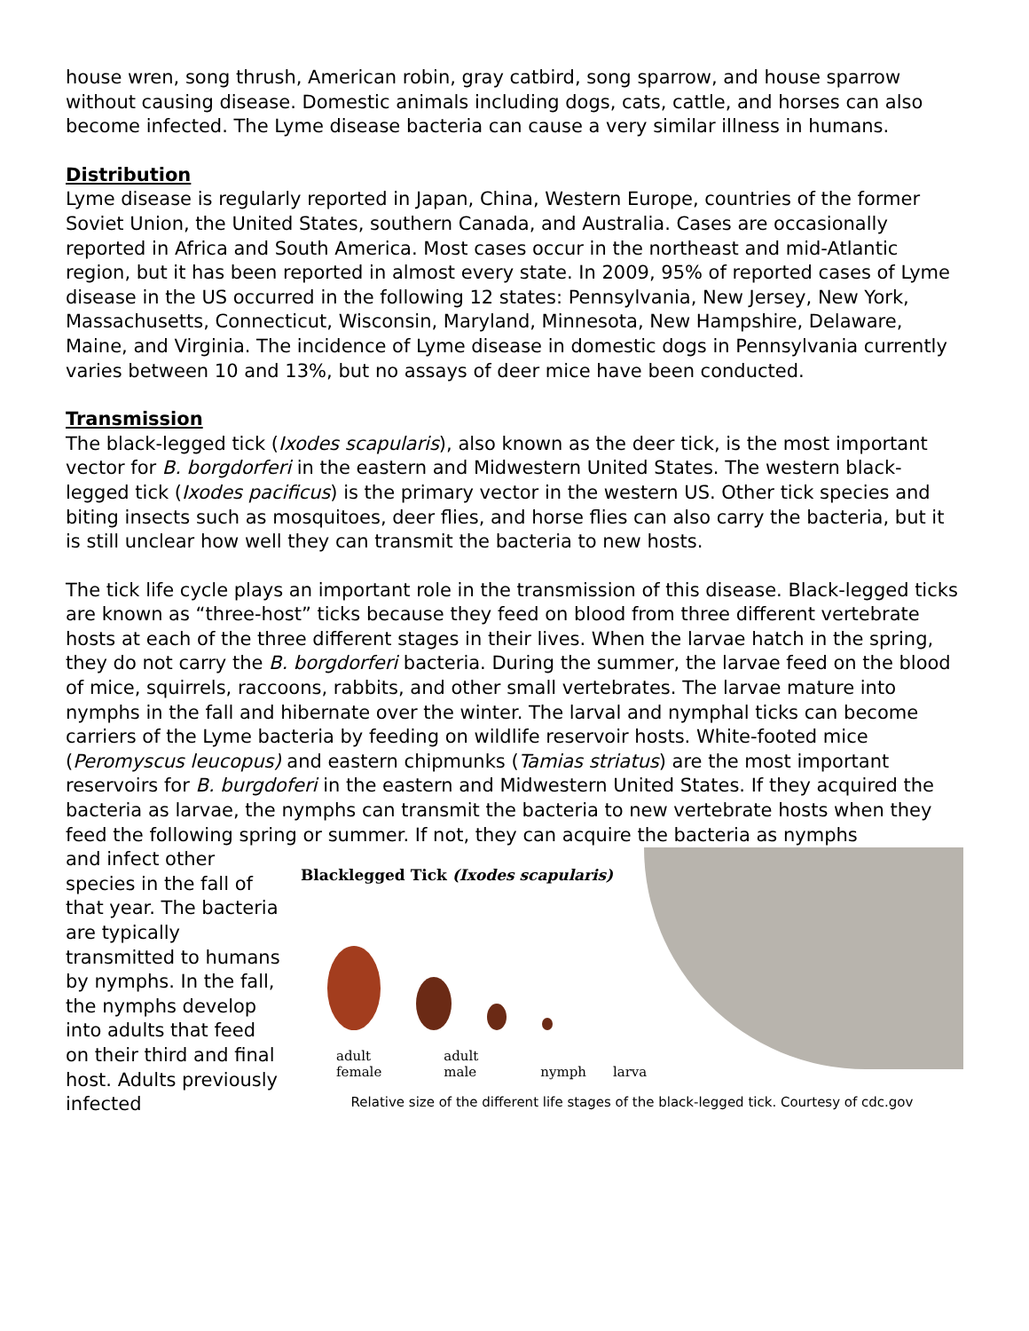house wren, song thrush, American robin, gray catbird, song sparrow, and house sparrow without causing disease. Domestic animals including dogs, cats, cattle, and horses can also become infected. The Lyme disease bacteria can cause a very similar illness in humans.
Distribution
Lyme disease is regularly reported in Japan, China, Western Europe, countries of the former Soviet Union, the United States, southern Canada, and Australia. Cases are occasionally reported in Africa and South America. Most cases occur in the northeast and mid-Atlantic region, but it has been reported in almost every state. In 2009, 95% of reported cases of Lyme disease in the US occurred in the following 12 states: Pennsylvania, New Jersey, New York, Massachusetts, Connecticut, Wisconsin, Maryland, Minnesota, New Hampshire, Delaware, Maine, and Virginia. The incidence of Lyme disease in domestic dogs in Pennsylvania currently varies between 10 and 13%, but no assays of deer mice have been conducted.
Transmission
The black-legged tick (Ixodes scapularis), also known as the deer tick, is the most important vector for B. borgdorferi in the eastern and Midwestern United States. The western black-legged tick (Ixodes pacificus) is the primary vector in the western US. Other tick species and biting insects such as mosquitoes, deer flies, and horse flies can also carry the bacteria, but it is still unclear how well they can transmit the bacteria to new hosts.
The tick life cycle plays an important role in the transmission of this disease. Black-legged ticks are known as “three-host” ticks because they feed on blood from three different vertebrate hosts at each of the three different stages in their lives. When the larvae hatch in the spring, they do not carry the B. borgdorferi bacteria. During the summer, the larvae feed on the blood of mice, squirrels, raccoons, rabbits, and other small vertebrates. The larvae mature into nymphs in the fall and hibernate over the winter. The larval and nymphal ticks can become carriers of the Lyme bacteria by feeding on wildlife reservoir hosts. White-footed mice (Peromyscus leucopus) and eastern chipmunks (Tamias striatus) are the most important reservoirs for B. burgdoferi in the eastern and Midwestern United States. If they acquired the bacteria as larvae, the nymphs can transmit the bacteria to new vertebrate hosts when they feed the following spring or summer. If not, they can acquire the bacteria as nymphs
and infect other species in the fall of that year. The bacteria are typically transmitted to humans by nymphs. In the fall, the nymphs develop into adults that feed on their third and final host. Adults previously infected
Blacklegged Tick (Ixodes scapularis)
adult
female adult
male
nymph
larva
Relative size of the different life stages of the black-legged tick. Courtesy of cdc.gov